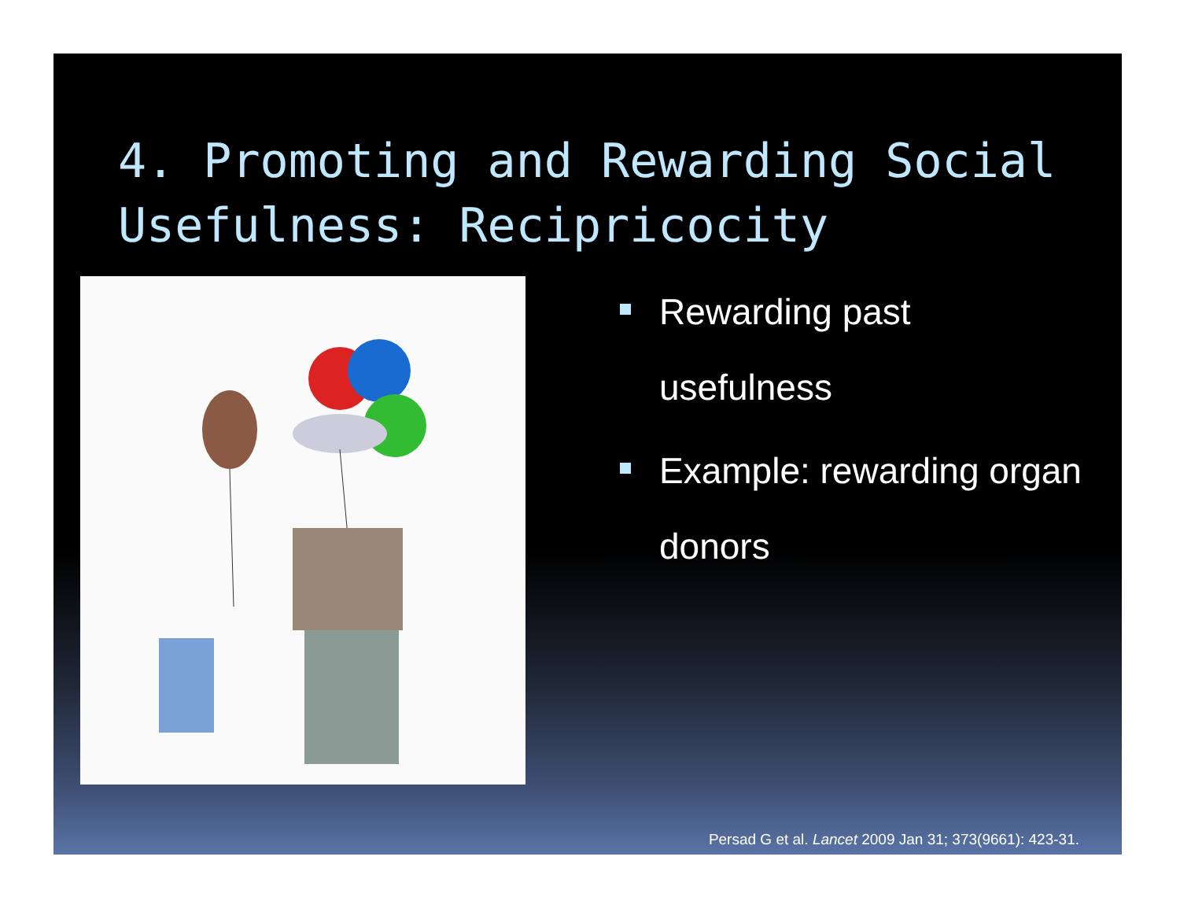4. Promoting and Rewarding Social Usefulness: Recipricocity
Rewarding past usefulness
Example: rewarding organ donors
Persad G et al. Lancet 2009 Jan 31; 373(9661): 423-31.